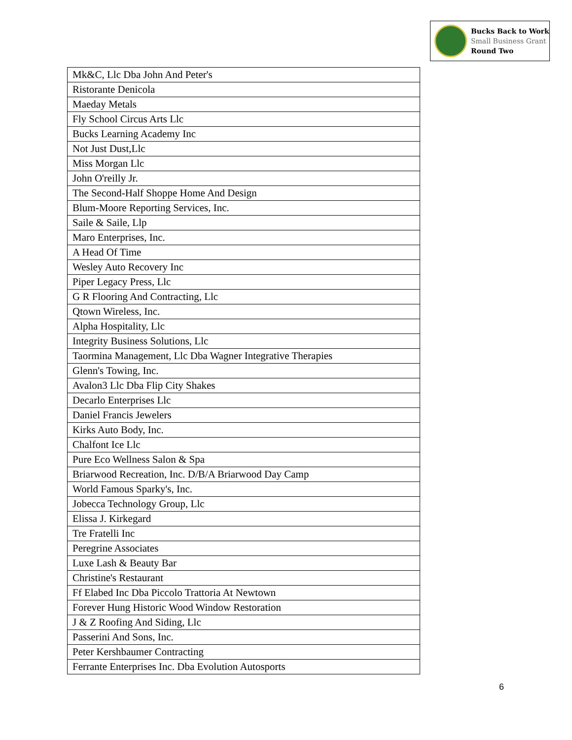Bucks Back to Work
Small Business Grant
Round Two
| Mk&C, Llc Dba John And Peter's |
| Ristorante Denicola |
| Maeday Metals |
| Fly School Circus Arts Llc |
| Bucks Learning Academy Inc |
| Not Just Dust,Llc |
| Miss Morgan Llc |
| John O'reilly Jr. |
| The Second-Half Shoppe Home And Design |
| Blum-Moore Reporting Services, Inc. |
| Saile & Saile, Llp |
| Maro Enterprises, Inc. |
| A Head Of Time |
| Wesley Auto Recovery Inc |
| Piper Legacy Press, Llc |
| G R Flooring And Contracting, Llc |
| Qtown Wireless, Inc. |
| Alpha Hospitality, Llc |
| Integrity Business Solutions, Llc |
| Taormina Management, Llc Dba Wagner Integrative Therapies |
| Glenn's Towing, Inc. |
| Avalon3 Llc Dba Flip City Shakes |
| Decarlo Enterprises Llc |
| Daniel Francis Jewelers |
| Kirks Auto Body, Inc. |
| Chalfont Ice Llc |
| Pure Eco Wellness Salon & Spa |
| Briarwood Recreation, Inc. D/B/A Briarwood Day Camp |
| World Famous Sparky's, Inc. |
| Jobecca Technology Group, Llc |
| Elissa J. Kirkegard |
| Tre Fratelli Inc |
| Peregrine Associates |
| Luxe Lash & Beauty Bar |
| Christine's Restaurant |
| Ff Elabed Inc Dba Piccolo Trattoria At Newtown |
| Forever Hung Historic Wood Window Restoration |
| J & Z Roofing And Siding, Llc |
| Passerini And Sons, Inc. |
| Peter Kershbaumer Contracting |
| Ferrante Enterprises Inc. Dba Evolution Autosports |
6